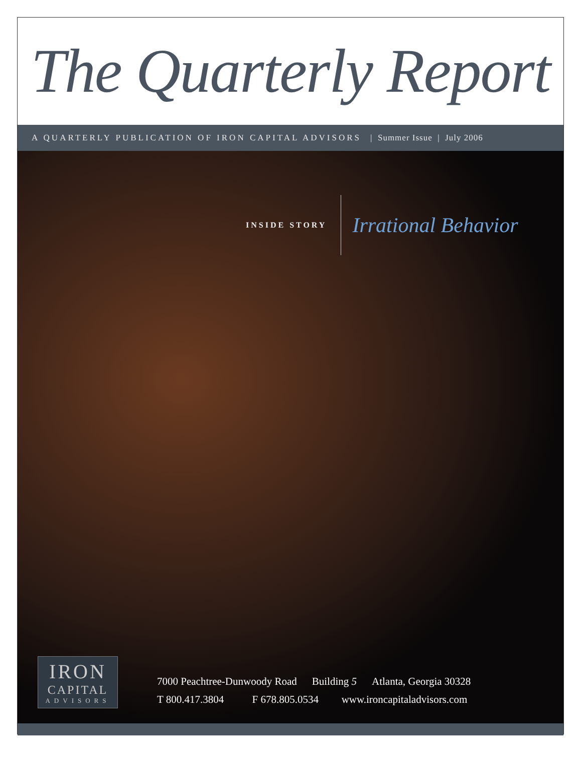The Quarterly Report
A QUARTERLY PUBLICATION OF IRON CAPITAL ADVISORS | Summer Issue | July 2006
INSIDE STORY
Irrational Behavior
IRON
CAPITAL
ADVISORS
7000 Peachtree-Dunwoody Road Building 5 Atlanta, Georgia 30328
T 800.417.3804 F 678.805.0534 www.ironcapitaladvisors.com